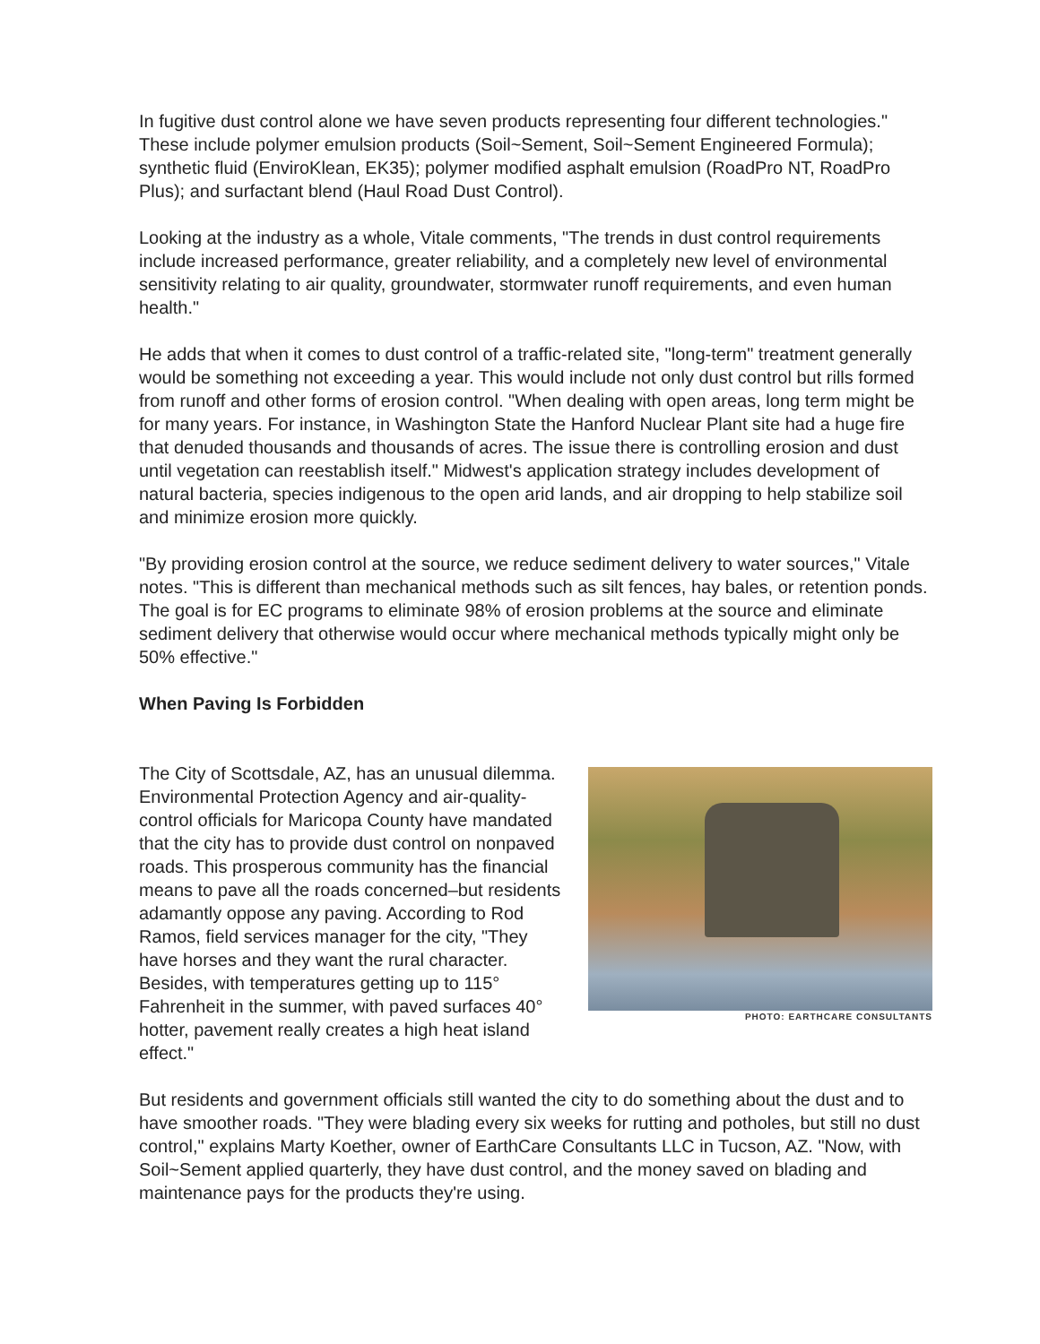In fugitive dust control alone we have seven products representing four different technologies." These include polymer emulsion products (Soil~Sement, Soil~Sement Engineered Formula); synthetic fluid (EnviroKlean, EK35); polymer modified asphalt emulsion (RoadPro NT, RoadPro Plus); and surfactant blend (Haul Road Dust Control).
Looking at the industry as a whole, Vitale comments, "The trends in dust control requirements include increased performance, greater reliability, and a completely new level of environmental sensitivity relating to air quality, groundwater, stormwater runoff requirements, and even human health."
He adds that when it comes to dust control of a traffic-related site, "long-term" treatment generally would be something not exceeding a year. This would include not only dust control but rills formed from runoff and other forms of erosion control. "When dealing with open areas, long term might be for many years. For instance, in Washington State the Hanford Nuclear Plant site had a huge fire that denuded thousands and thousands of acres. The issue there is controlling erosion and dust until vegetation can reestablish itself." Midwest's application strategy includes development of natural bacteria, species indigenous to the open arid lands, and air dropping to help stabilize soil and minimize erosion more quickly.
"By providing erosion control at the source, we reduce sediment delivery to water sources," Vitale notes. "This is different than mechanical methods such as silt fences, hay bales, or retention ponds. The goal is for EC programs to eliminate 98% of erosion problems at the source and eliminate sediment delivery that otherwise would occur where mechanical methods typically might only be 50% effective."
When Paving Is Forbidden
PHOTO: EARTHCARE CONSULTANTS
The City of Scottsdale, AZ, has an unusual dilemma. Environmental Protection Agency and air-quality-control officials for Maricopa County have mandated that the city has to provide dust control on nonpaved roads. This prosperous community has the financial means to pave all the roads concerned–but residents adamantly oppose any paving. According to Rod Ramos, field services manager for the city, "They have horses and they want the rural character. Besides, with temperatures getting up to 115° Fahrenheit in the summer, with paved surfaces 40° hotter, pavement really creates a high heat island effect."
But residents and government officials still wanted the city to do something about the dust and to have smoother roads. "They were blading every six weeks for rutting and potholes, but still no dust control," explains Marty Koether, owner of EarthCare Consultants LLC in Tucson, AZ. "Now, with Soil~Sement applied quarterly, they have dust control, and the money saved on blading and maintenance pays for the products they're using.